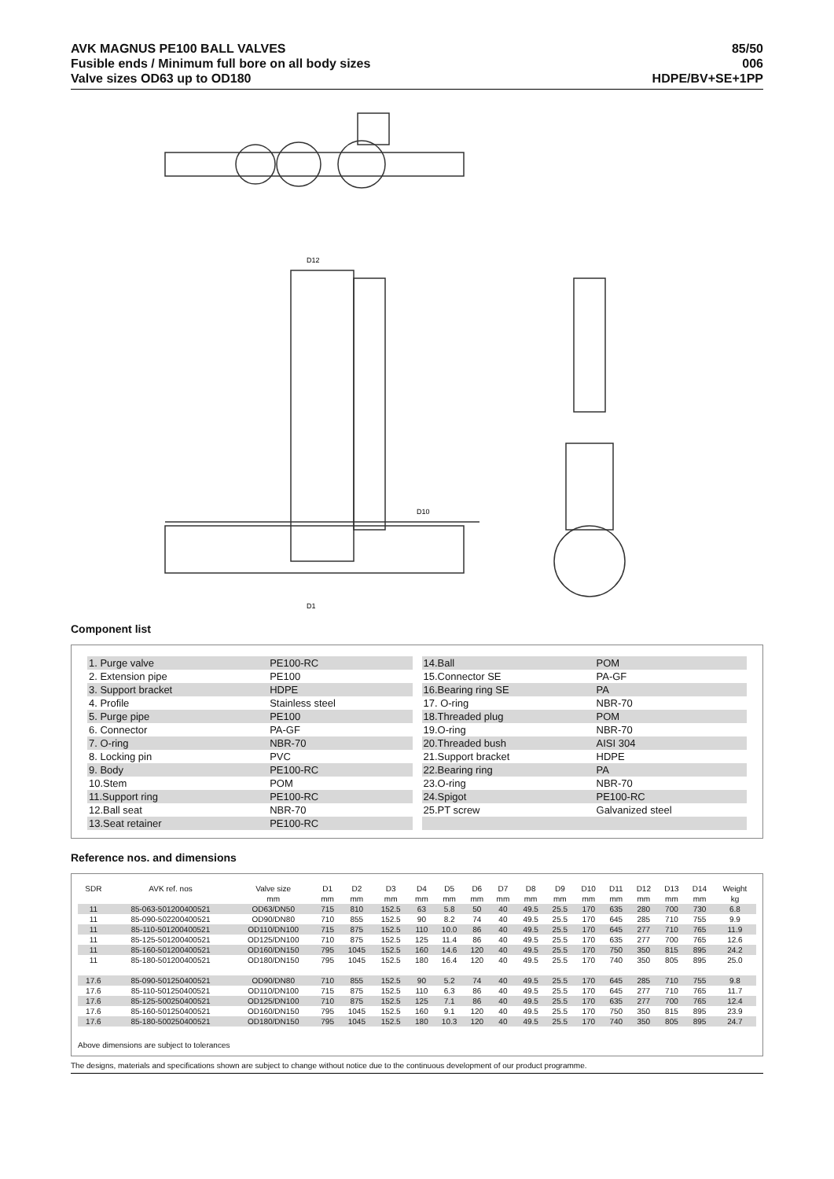AVK MAGNUS PE100 BALL VALVES
Fusible ends / Minimum full bore on all body sizes
Valve sizes OD63 up to OD180
85/50
006
HDPE/BV+SE+1PP
D12
D1
D10
Component list
| 1. Purge valve | PE100-RC |
| 2. Extension pipe | PE100 |
| 3. Support bracket | HDPE |
| 4. Profile | Stainless steel |
| 5. Purge pipe | PE100 |
| 6. Connector | PA-GF |
| 7. O-ring | NBR-70 |
| 8. Locking pin | PVC |
| 9. Body | PE100-RC |
| 10.Stem | POM |
| 11.Support ring | PE100-RC |
| 12.Ball seat | NBR-70 |
| 13.Seat retainer | PE100-RC |
| 14.Ball | POM |
| 15.Connector SE | PA-GF |
| 16.Bearing ring SE | PA |
| 17. O-ring | NBR-70 |
| 18.Threaded plug | POM |
| 19.O-ring | NBR-70 |
| 20.Threaded bush | AISI 304 |
| 21.Support bracket | HDPE |
| 22.Bearing ring | PA |
| 23.O-ring | NBR-70 |
| 24.Spigot | PE100-RC |
| 25.PT screw | Galvanized steel |
Reference nos. and dimensions
| SDR | AVK ref. nos | Valve size | D1 | D2 | D3 | D4 | D5 | D6 | D7 | D8 | D9 | D10 | D11 | D12 | D13 | D14 | Weight |
| --- | --- | --- | --- | --- | --- | --- | --- | --- | --- | --- | --- | --- | --- | --- | --- | --- | --- |
| | | mm | mm | mm | mm | mm | mm | mm | mm | mm | mm | mm | mm | mm | mm | mm | kg |
| 11 | 85-063-501200400521 | OD63/DN50 | 715 | 810 | 152.5 | 63 | 5.8 | 50 | 40 | 49.5 | 25.5 | 170 | 635 | 280 | 700 | 730 | 6.8 |
| 11 | 85-090-502200400521 | OD90/DN80 | 710 | 855 | 152.5 | 90 | 8.2 | 74 | 40 | 49.5 | 25.5 | 170 | 645 | 285 | 710 | 755 | 9.9 |
| 11 | 85-110-501200400521 | OD110/DN100 | 715 | 875 | 152.5 | 110 | 10.0 | 86 | 40 | 49.5 | 25.5 | 170 | 645 | 277 | 710 | 765 | 11.9 |
| 11 | 85-125-501200400521 | OD125/DN100 | 710 | 875 | 152.5 | 125 | 11.4 | 86 | 40 | 49.5 | 25.5 | 170 | 635 | 277 | 700 | 765 | 12.6 |
| 11 | 85-160-501200400521 | OD160/DN150 | 795 | 1045 | 152.5 | 160 | 14.6 | 120 | 40 | 49.5 | 25.5 | 170 | 750 | 350 | 815 | 895 | 24.2 |
| 11 | 85-180-501200400521 | OD180/DN150 | 795 | 1045 | 152.5 | 180 | 16.4 | 120 | 40 | 49.5 | 25.5 | 170 | 740 | 350 | 805 | 895 | 25.0 |
| 17.6 | 85-090-501250400521 | OD90/DN80 | 710 | 855 | 152.5 | 90 | 5.2 | 74 | 40 | 49.5 | 25.5 | 170 | 645 | 285 | 710 | 755 | 9.8 |
| 17.6 | 85-110-501250400521 | OD110/DN100 | 715 | 875 | 152.5 | 110 | 6.3 | 86 | 40 | 49.5 | 25.5 | 170 | 645 | 277 | 710 | 765 | 11.7 |
| 17.6 | 85-125-500250400521 | OD125/DN100 | 710 | 875 | 152.5 | 125 | 7.1 | 86 | 40 | 49.5 | 25.5 | 170 | 635 | 277 | 700 | 765 | 12.4 |
| 17.6 | 85-160-501250400521 | OD160/DN150 | 795 | 1045 | 152.5 | 160 | 9.1 | 120 | 40 | 49.5 | 25.5 | 170 | 750 | 350 | 815 | 895 | 23.9 |
| 17.6 | 85-180-500250400521 | OD180/DN150 | 795 | 1045 | 152.5 | 180 | 10.3 | 120 | 40 | 49.5 | 25.5 | 170 | 740 | 350 | 805 | 895 | 24.7 |
Above dimensions are subject to tolerances
The designs, materials and specifications shown are subject to change without notice due to the continuous development of our product programme.